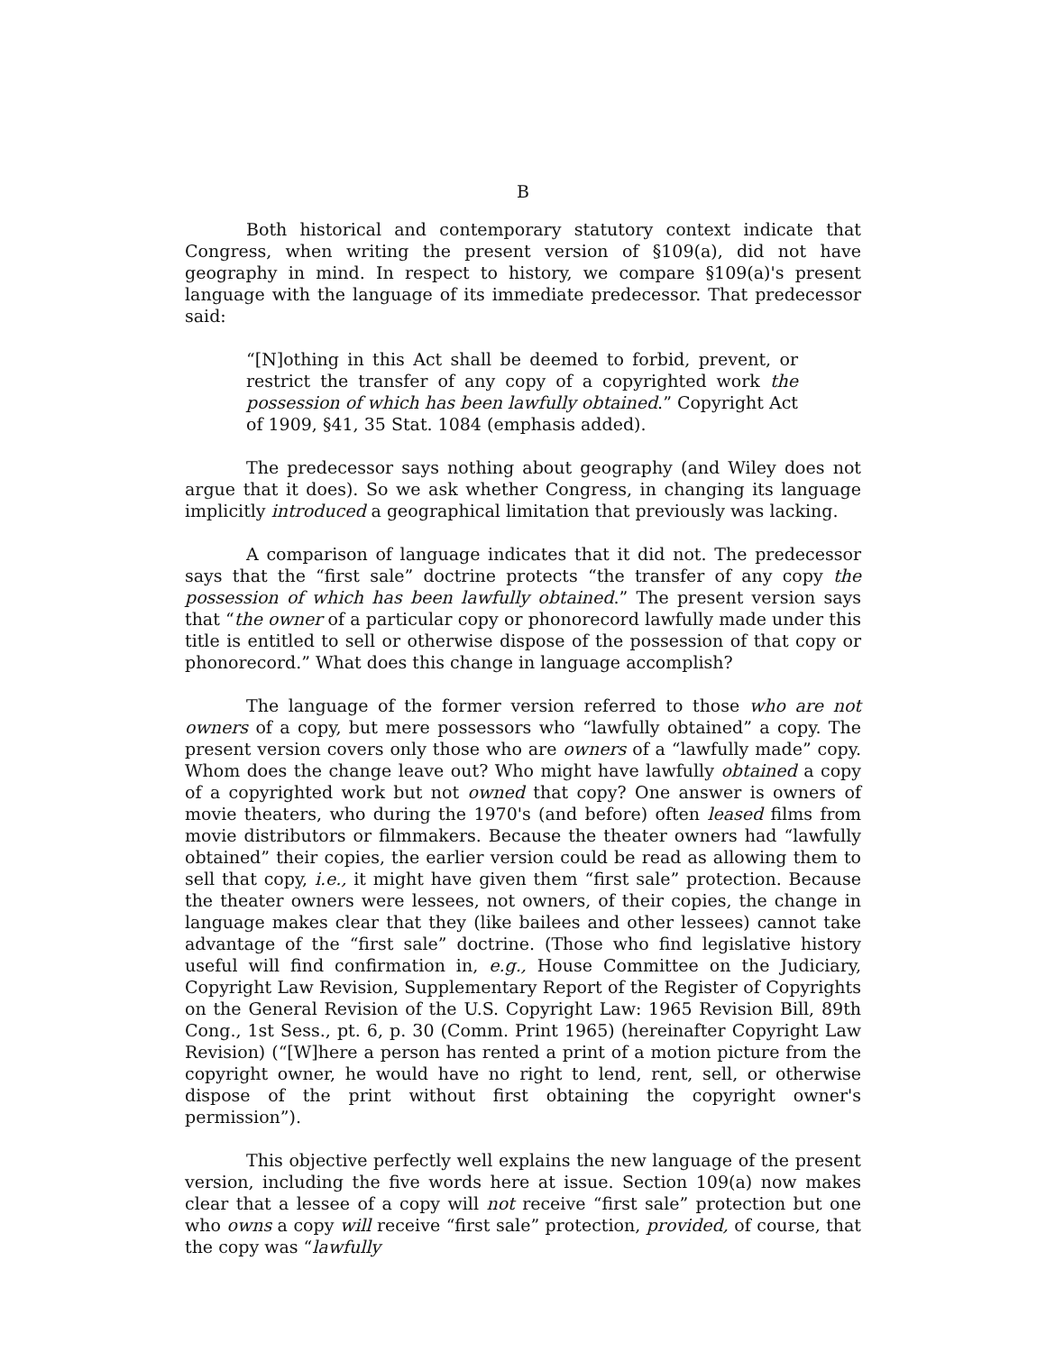B
Both historical and contemporary statutory context indicate that Congress, when writing the present version of §109(a), did not have geography in mind. In respect to history, we compare §109(a)'s present language with the language of its immediate predecessor. That predecessor said:
“[N]othing in this Act shall be deemed to forbid, prevent, or restrict the transfer of any copy of a copyrighted work the possession of which has been lawfully obtained.” Copyright Act of 1909, §41, 35 Stat. 1084 (emphasis added).
The predecessor says nothing about geography (and Wiley does not argue that it does). So we ask whether Congress, in changing its language implicitly introduced a geographical limitation that previously was lacking.
A comparison of language indicates that it did not. The predecessor says that the “first sale” doctrine protects “the transfer of any copy the possession of which has been lawfully obtained.” The present version says that “the owner of a particular copy or phonorecord lawfully made under this title is entitled to sell or otherwise dispose of the possession of that copy or phonorecord.” What does this change in language accomplish?
The language of the former version referred to those who are not owners of a copy, but mere possessors who “lawfully obtained” a copy. The present version covers only those who are owners of a “lawfully made” copy. Whom does the change leave out? Who might have lawfully obtained a copy of a copyrighted work but not owned that copy? One answer is owners of movie theaters, who during the 1970's (and before) often leased films from movie distributors or filmmakers. Because the theater owners had “lawfully obtained” their copies, the earlier version could be read as allowing them to sell that copy, i.e., it might have given them “first sale” protection. Because the theater owners were lessees, not owners, of their copies, the change in language makes clear that they (like bailees and other lessees) cannot take advantage of the “first sale” doctrine. (Those who find legislative history useful will find confirmation in, e.g., House Committee on the Judiciary, Copyright Law Revision, Supplementary Report of the Register of Copyrights on the General Revision of the U.S. Copyright Law: 1965 Revision Bill, 89th Cong., 1st Sess., pt. 6, p. 30 (Comm. Print 1965) (hereinafter Copyright Law Revision) (“[W]here a person has rented a print of a motion picture from the copyright owner, he would have no right to lend, rent, sell, or otherwise dispose of the print without first obtaining the copyright owner's permission”).
This objective perfectly well explains the new language of the present version, including the five words here at issue. Section 109(a) now makes clear that a lessee of a copy will not receive “first sale” protection but one who owns a copy will receive “first sale” protection, provided, of course, that the copy was “lawfully